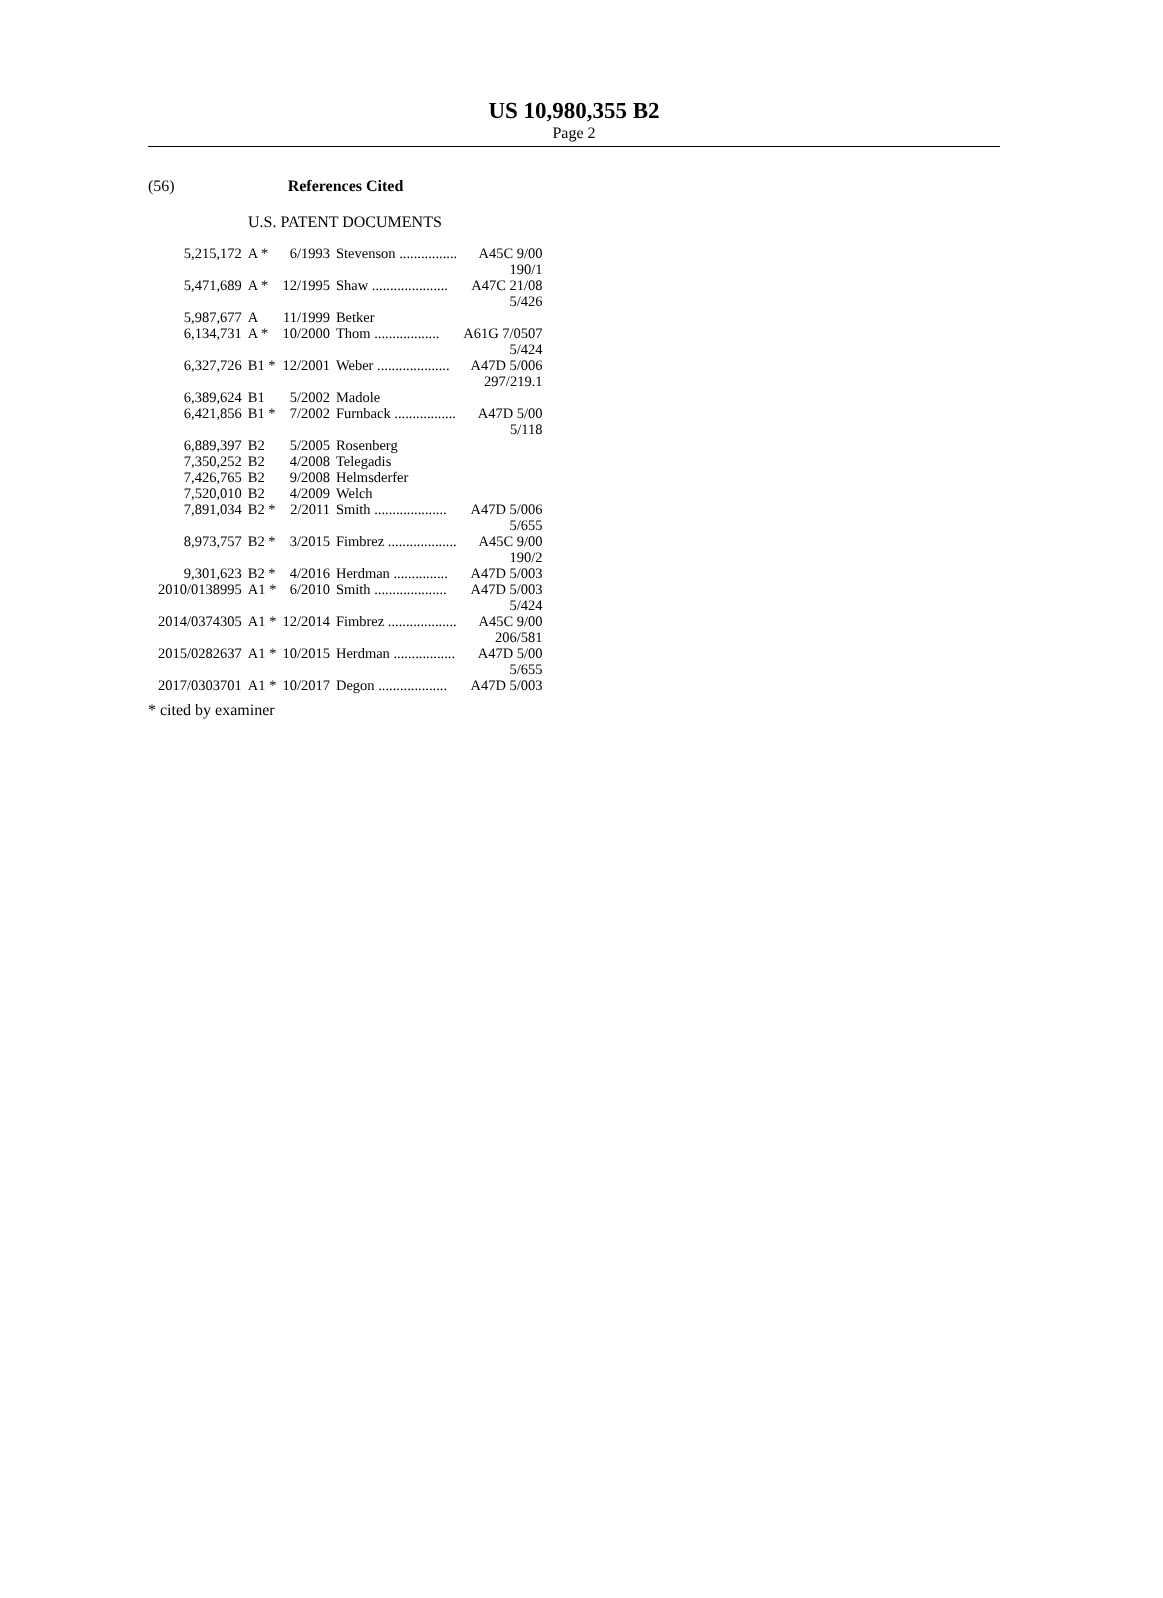US 10,980,355 B2
Page 2
(56) References Cited
U.S. PATENT DOCUMENTS
| 5,215,172 | A * | 6/1993 | Stevenson ................ | A45C 9/00 |
| | | | | 190/1 |
| 5,471,689 | A * | 12/1995 | Shaw ..................... | A47C 21/08 |
| | | | | 5/426 |
| 5,987,677 | A | 11/1999 | Betker | |
| 6,134,731 | A * | 10/2000 | Thom .................. | A61G 7/0507 |
| | | | | 5/424 |
| 6,327,726 | B1 * | 12/2001 | Weber .................... | A47D 5/006 |
| | | | | 297/219.1 |
| 6,389,624 | B1 | 5/2002 | Madole | |
| 6,421,856 | B1 * | 7/2002 | Furnback ................. | A47D 5/00 |
| | | | | 5/118 |
| 6,889,397 | B2 | 5/2005 | Rosenberg | |
| 7,350,252 | B2 | 4/2008 | Telegadis | |
| 7,426,765 | B2 | 9/2008 | Helmsderfer | |
| 7,520,010 | B2 | 4/2009 | Welch | |
| 7,891,034 | B2 * | 2/2011 | Smith .................... | A47D 5/006 |
| | | | | 5/655 |
| 8,973,757 | B2 * | 3/2015 | Fimbrez ................... | A45C 9/00 |
| | | | | 190/2 |
| 9,301,623 | B2 * | 4/2016 | Herdman ............... | A47D 5/003 |
| 2010/0138995 | A1 * | 6/2010 | Smith .................... | A47D 5/003 |
| | | | | 5/424 |
| 2014/0374305 | A1 * | 12/2014 | Fimbrez ................... | A45C 9/00 |
| | | | | 206/581 |
| 2015/0282637 | A1 * | 10/2015 | Herdman ................. | A47D 5/00 |
| | | | | 5/655 |
| 2017/0303701 | A1 * | 10/2017 | Degon ................... | A47D 5/003 |
* cited by examiner